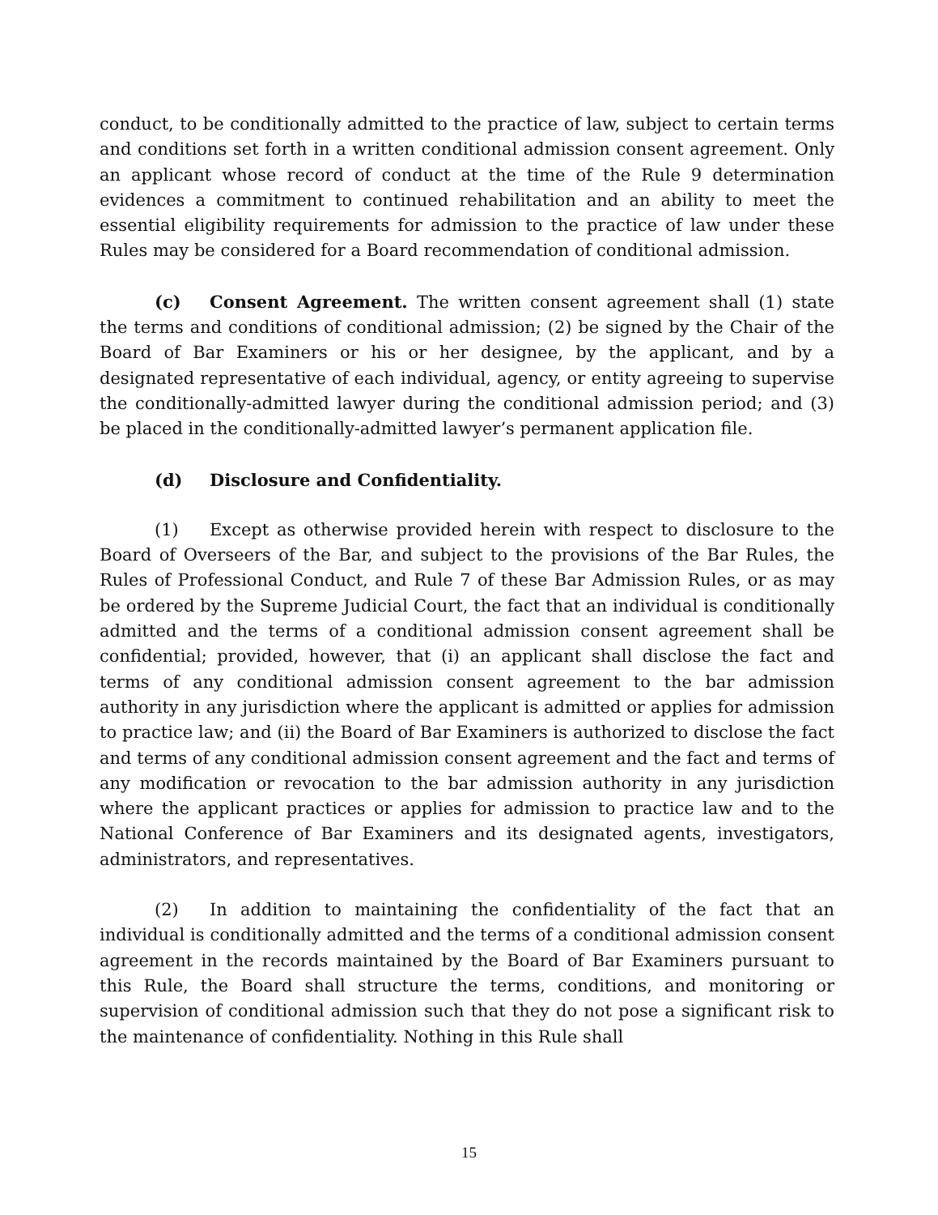conduct, to be conditionally admitted to the practice of law, subject to certain terms and conditions set forth in a written conditional admission consent agreement. Only an applicant whose record of conduct at the time of the Rule 9 determination evidences a commitment to continued rehabilitation and an ability to meet the essential eligibility requirements for admission to the practice of law under these Rules may be considered for a Board recommendation of conditional admission.
(c) Consent Agreement. The written consent agreement shall (1) state the terms and conditions of conditional admission; (2) be signed by the Chair of the Board of Bar Examiners or his or her designee, by the applicant, and by a designated representative of each individual, agency, or entity agreeing to supervise the conditionally-admitted lawyer during the conditional admission period; and (3) be placed in the conditionally-admitted lawyer’s permanent application file.
(d) Disclosure and Confidentiality.
(1) Except as otherwise provided herein with respect to disclosure to the Board of Overseers of the Bar, and subject to the provisions of the Bar Rules, the Rules of Professional Conduct, and Rule 7 of these Bar Admission Rules, or as may be ordered by the Supreme Judicial Court, the fact that an individual is conditionally admitted and the terms of a conditional admission consent agreement shall be confidential; provided, however, that (i) an applicant shall disclose the fact and terms of any conditional admission consent agreement to the bar admission authority in any jurisdiction where the applicant is admitted or applies for admission to practice law; and (ii) the Board of Bar Examiners is authorized to disclose the fact and terms of any conditional admission consent agreement and the fact and terms of any modification or revocation to the bar admission authority in any jurisdiction where the applicant practices or applies for admission to practice law and to the National Conference of Bar Examiners and its designated agents, investigators, administrators, and representatives.
(2) In addition to maintaining the confidentiality of the fact that an individual is conditionally admitted and the terms of a conditional admission consent agreement in the records maintained by the Board of Bar Examiners pursuant to this Rule, the Board shall structure the terms, conditions, and monitoring or supervision of conditional admission such that they do not pose a significant risk to the maintenance of confidentiality. Nothing in this Rule shall
15